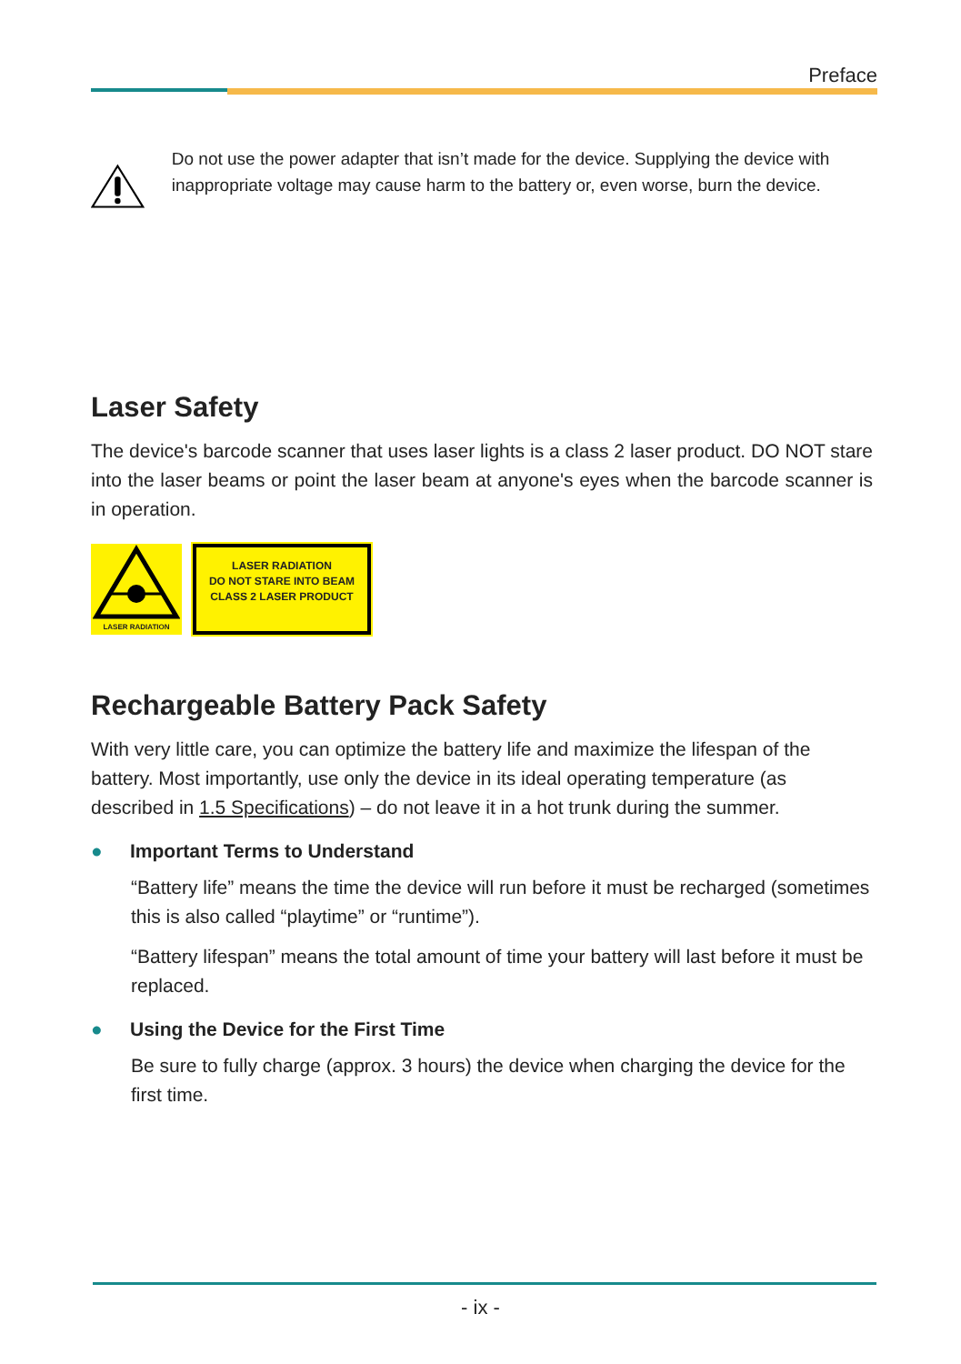Preface
Do not use the power adapter that isn’t made for the device. Supplying the device with inappropriate voltage may cause harm to the battery or, even worse, burn the device.
Laser Safety
The device's barcode scanner that uses laser lights is a class 2 laser product. DO NOT stare into the laser beams or point the laser beam at anyone's eyes when the barcode scanner is in operation.
LASER RADIATION
LASER RADIATION
DO NOT STARE INTO BEAM
CLASS 2 LASER PRODUCT
Rechargeable Battery Pack Safety
With very little care, you can optimize the battery life and maximize the lifespan of the battery. Most importantly, use only the device in its ideal operating temperature (as described in 1.5 Specifications) – do not leave it in a hot trunk during the summer.
● Important Terms to Understand
“Battery life” means the time the device will run before it must be recharged (sometimes this is also called “playtime” or “runtime”).
“Battery lifespan” means the total amount of time your battery will last before it must be replaced.
● Using the Device for the First Time
Be sure to fully charge (approx. 3 hours) the device when charging the device for the first time.
- ix -